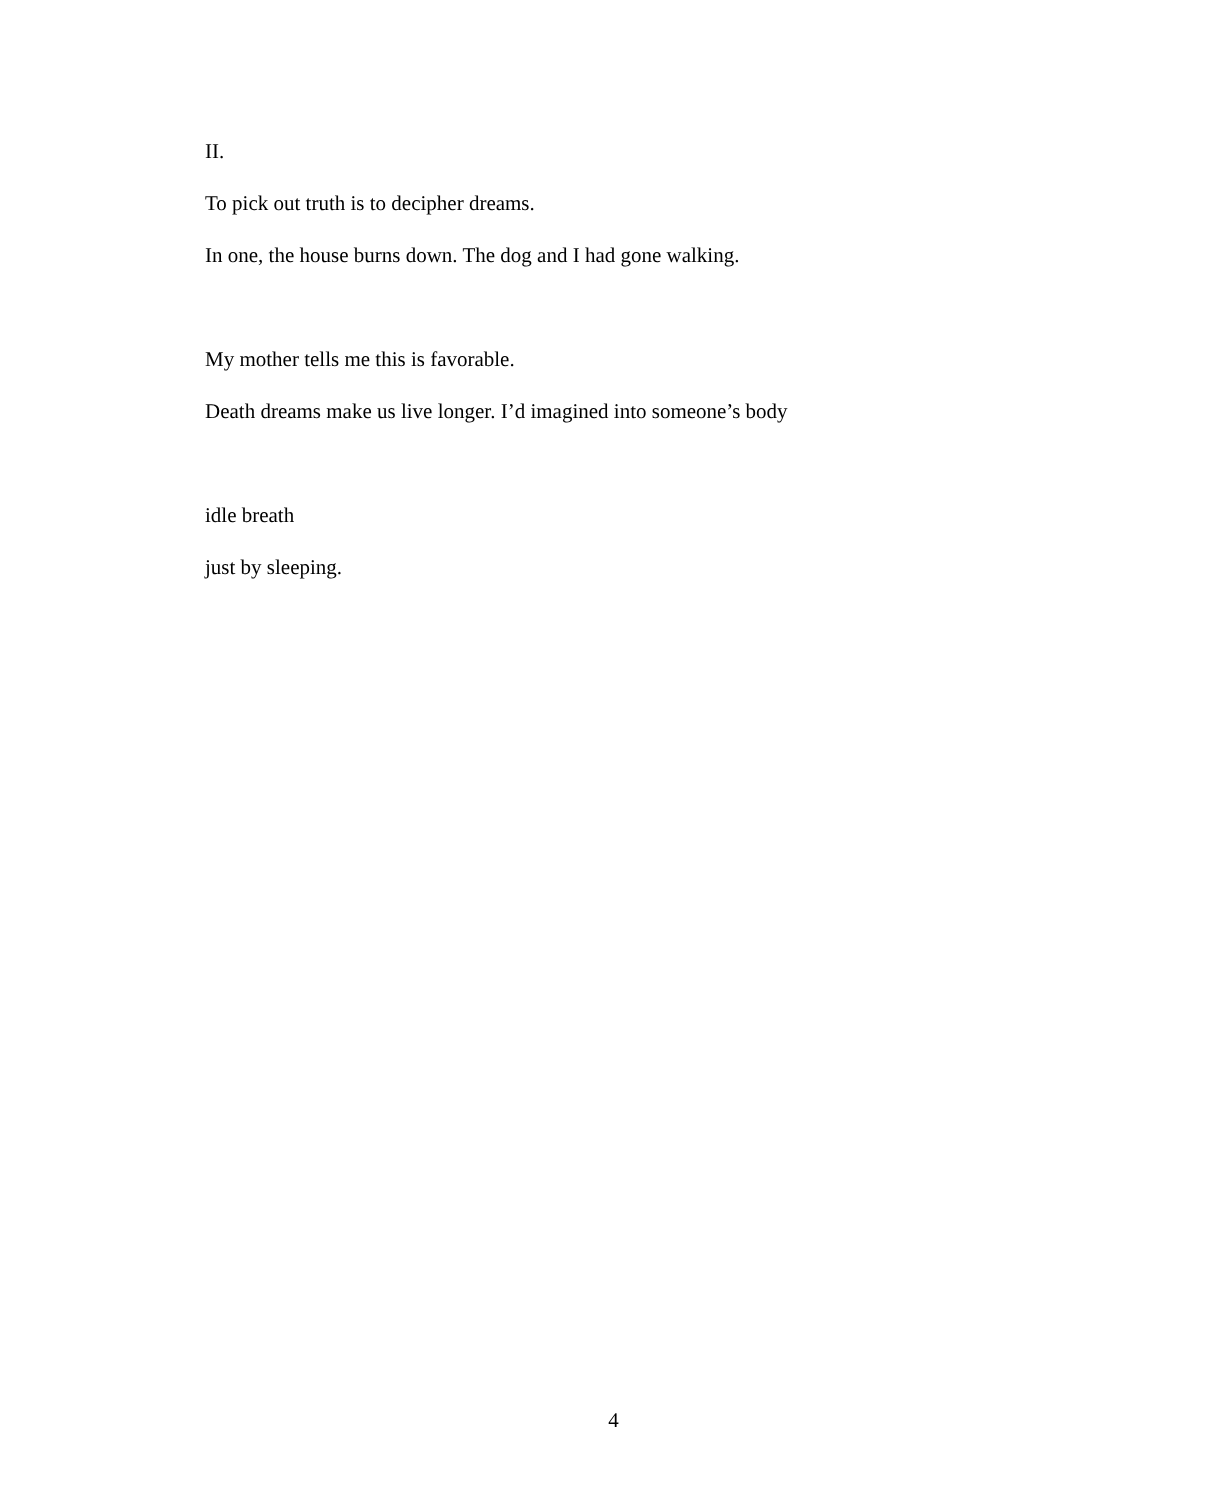II.
To pick out truth is to decipher dreams.
In one, the house burns down. The dog and I had gone walking.
My mother tells me this is favorable.
Death dreams make us live longer. I’d imagined into someone’s body
idle breath
just by sleeping.
4